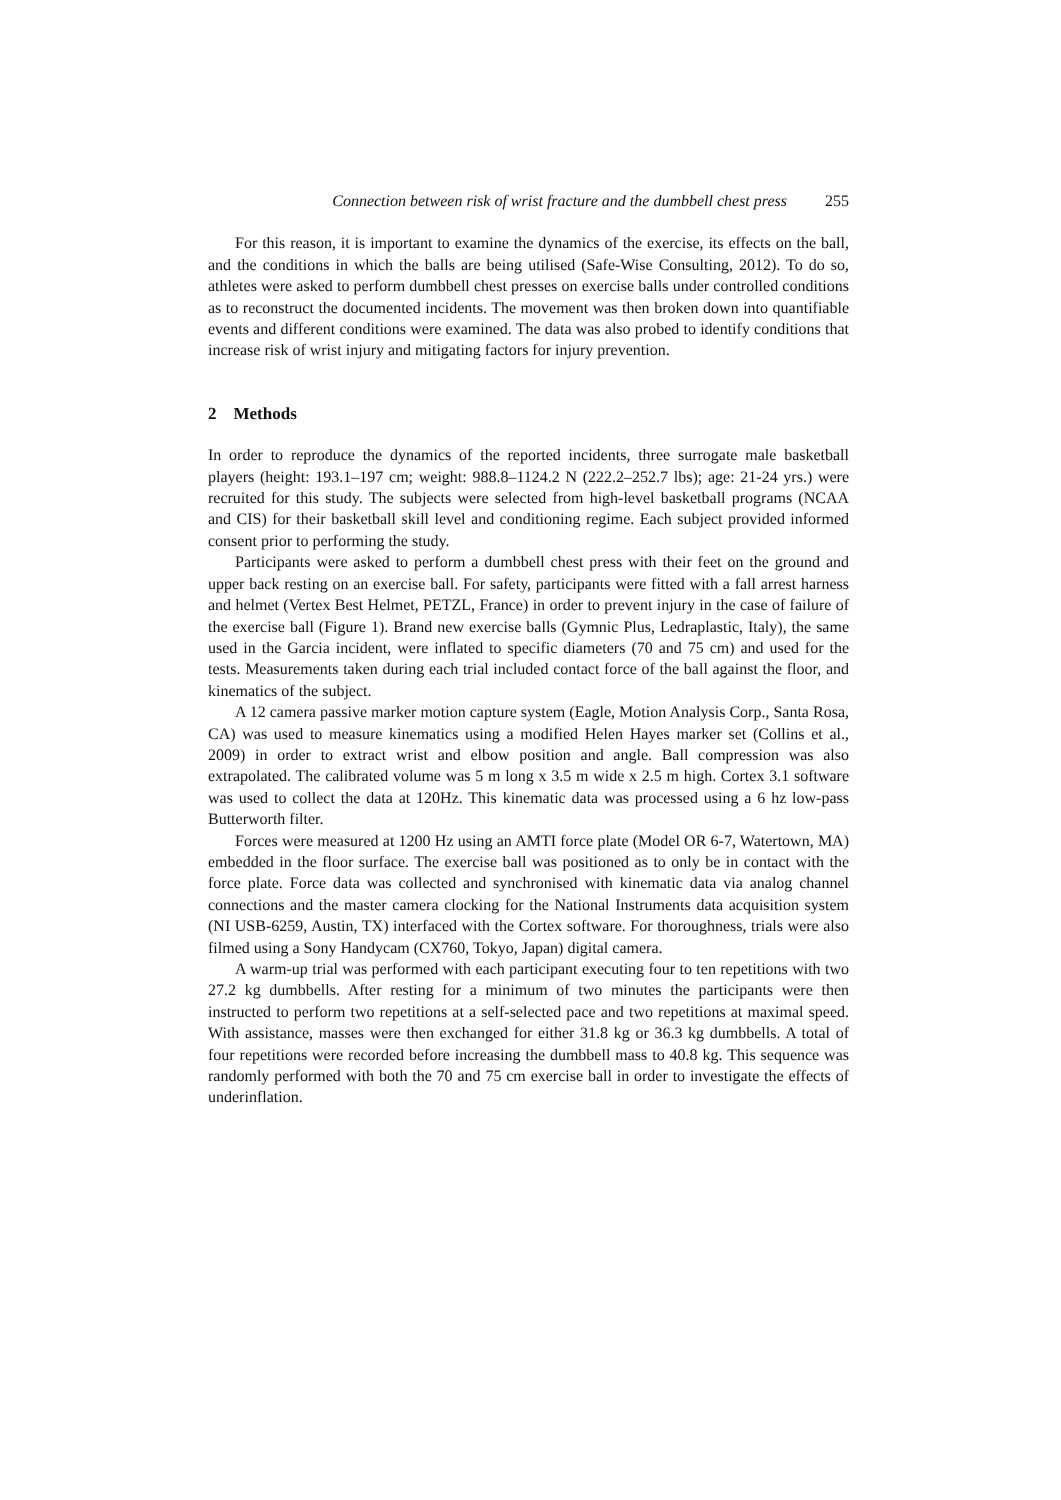Connection between risk of wrist fracture and the dumbbell chest press 255
For this reason, it is important to examine the dynamics of the exercise, its effects on the ball, and the conditions in which the balls are being utilised (Safe-Wise Consulting, 2012). To do so, athletes were asked to perform dumbbell chest presses on exercise balls under controlled conditions as to reconstruct the documented incidents. The movement was then broken down into quantifiable events and different conditions were examined. The data was also probed to identify conditions that increase risk of wrist injury and mitigating factors for injury prevention.
2 Methods
In order to reproduce the dynamics of the reported incidents, three surrogate male basketball players (height: 193.1–197 cm; weight: 988.8–1124.2 N (222.2–252.7 lbs); age: 21-24 yrs.) were recruited for this study. The subjects were selected from high-level basketball programs (NCAA and CIS) for their basketball skill level and conditioning regime. Each subject provided informed consent prior to performing the study.
Participants were asked to perform a dumbbell chest press with their feet on the ground and upper back resting on an exercise ball. For safety, participants were fitted with a fall arrest harness and helmet (Vertex Best Helmet, PETZL, France) in order to prevent injury in the case of failure of the exercise ball (Figure 1). Brand new exercise balls (Gymnic Plus, Ledraplastic, Italy), the same used in the Garcia incident, were inflated to specific diameters (70 and 75 cm) and used for the tests. Measurements taken during each trial included contact force of the ball against the floor, and kinematics of the subject.
A 12 camera passive marker motion capture system (Eagle, Motion Analysis Corp., Santa Rosa, CA) was used to measure kinematics using a modified Helen Hayes marker set (Collins et al., 2009) in order to extract wrist and elbow position and angle. Ball compression was also extrapolated. The calibrated volume was 5 m long x 3.5 m wide x 2.5 m high. Cortex 3.1 software was used to collect the data at 120Hz. This kinematic data was processed using a 6 hz low-pass Butterworth filter.
Forces were measured at 1200 Hz using an AMTI force plate (Model OR 6-7, Watertown, MA) embedded in the floor surface. The exercise ball was positioned as to only be in contact with the force plate. Force data was collected and synchronised with kinematic data via analog channel connections and the master camera clocking for the National Instruments data acquisition system (NI USB-6259, Austin, TX) interfaced with the Cortex software. For thoroughness, trials were also filmed using a Sony Handycam (CX760, Tokyo, Japan) digital camera.
A warm-up trial was performed with each participant executing four to ten repetitions with two 27.2 kg dumbbells. After resting for a minimum of two minutes the participants were then instructed to perform two repetitions at a self-selected pace and two repetitions at maximal speed. With assistance, masses were then exchanged for either 31.8 kg or 36.3 kg dumbbells. A total of four repetitions were recorded before increasing the dumbbell mass to 40.8 kg. This sequence was randomly performed with both the 70 and 75 cm exercise ball in order to investigate the effects of underinflation.